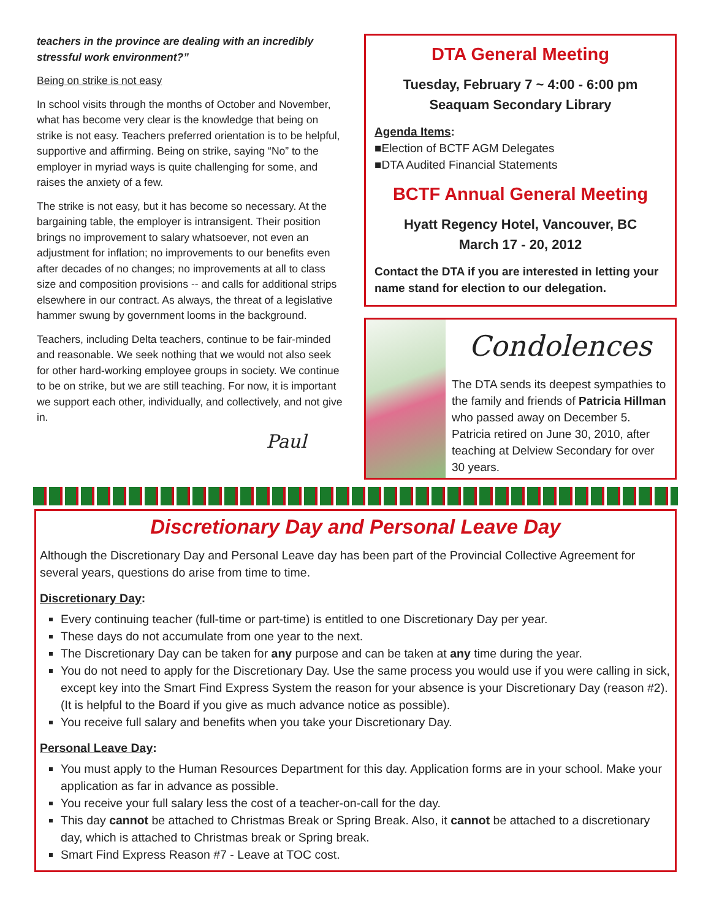teachers in the province are dealing with an incredibly stressful work environment?”
Being on strike is not easy
In school visits through the months of October and November, what has become very clear is the knowledge that being on strike is not easy. Teachers preferred orientation is to be helpful, supportive and affirming. Being on strike, saying “No” to the employer in myriad ways is quite challenging for some, and raises the anxiety of a few.
The strike is not easy, but it has become so necessary. At the bargaining table, the employer is intransigent. Their position brings no improvement to salary whatsoever, not even an adjustment for inflation; no improvements to our benefits even after decades of no changes; no improvements at all to class size and composition provisions -- and calls for additional strips elsewhere in our contract. As always, the threat of a legislative hammer swung by government looms in the background.
Teachers, including Delta teachers, continue to be fair-minded and reasonable. We seek nothing that we would not also seek for other hard-working employee groups in society. We continue to be on strike, but we are still teaching. For now, it is important we support each other, individually, and collectively, and not give in.
Paul
DTA General Meeting
Tuesday, February 7 ~ 4:00 - 6:00 pm
Seaquam Secondary Library
Agenda Items:
■Election of BCTF AGM Delegates
■DTA Audited Financial Statements
BCTF Annual General Meeting
Hyatt Regency Hotel, Vancouver, BC
March 17 - 20, 2012
Contact the DTA if you are interested in letting your name stand for election to our delegation.
Condolences
The DTA sends its deepest sympathies to the family and friends of Patricia Hillman who passed away on December 5. Patricia retired on June 30, 2010, after teaching at Delview Secondary for over 30 years.
Discretionary Day and Personal Leave Day
Although the Discretionary Day and Personal Leave day has been part of the Provincial Collective Agreement for several years, questions do arise from time to time.
Discretionary Day:
Every continuing teacher (full-time or part-time) is entitled to one Discretionary Day per year.
These days do not accumulate from one year to the next.
The Discretionary Day can be taken for any purpose and can be taken at any time during the year.
You do not need to apply for the Discretionary Day. Use the same process you would use if you were calling in sick, except key into the Smart Find Express System the reason for your absence is your Discretionary Day (reason #2). (It is helpful to the Board if you give as much advance notice as possible).
You receive full salary and benefits when you take your Discretionary Day.
Personal Leave Day:
You must apply to the Human Resources Department for this day. Application forms are in your school. Make your application as far in advance as possible.
You receive your full salary less the cost of a teacher-on-call for the day.
This day cannot be attached to Christmas Break or Spring Break. Also, it cannot be attached to a discretionary day, which is attached to Christmas break or Spring break.
Smart Find Express Reason #7 - Leave at TOC cost.